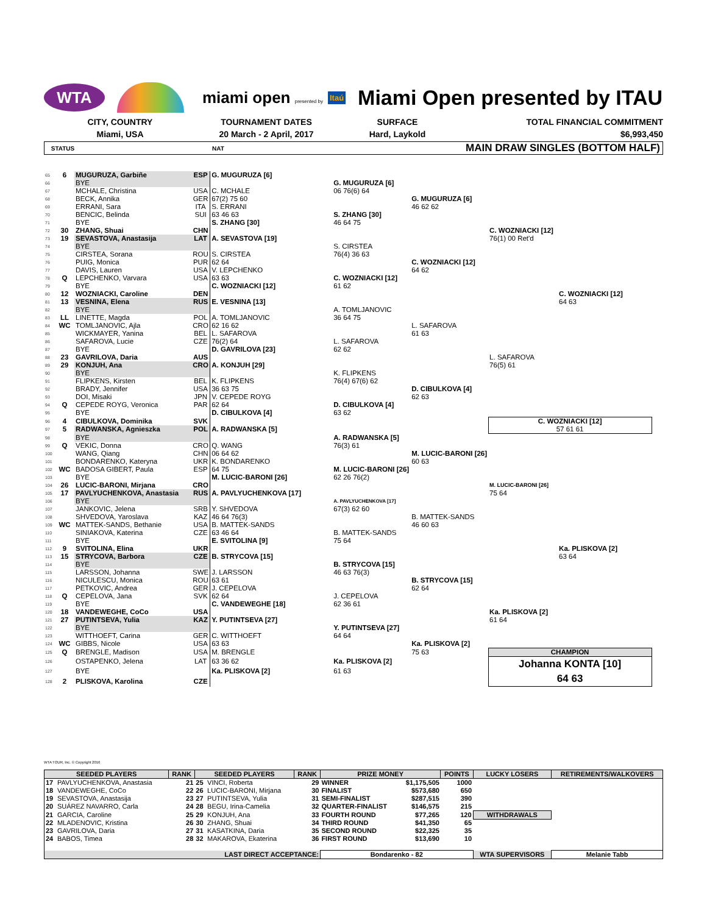WTA
miami open presented by
Itaú
Miami Open presented by ITAU
CITY, COUNTRY
TOURNAMENT DATES
SURFACE
TOTAL FINANCIAL COMMITMENT
Miami, USA
20 March - 2 April, 2017
Hard, Laykold
$6,993,450
STATUS NAT MAIN DRAW SINGLES (BOTTOM HALF)
| 65 | 6 | MUGURUZA, Garbiñe | ESP | G. MUGURUZA [6] | | | | |
| 66 | | BYE | | | G. MUGURUZA [6] | | | |
| 67 | | MCHALE, Christina | USA | C. MCHALE | 06 76(6) 64 | | | |
| 68 | | BECK, Annika | GER | 67(2) 75 60 | | G. MUGURUZA [6] | | |
| 69 | | ERRANI, Sara | ITA | S. ERRANI | | 46 62 62 | | |
| 70 | | BENCIC, Belinda | SUI | 63 46 63 | S. ZHANG [30] | | | |
| 71 | | BYE | | S. ZHANG [30] | 46 64 75 | | | |
| 72 | 30 | ZHANG, Shuai | CHN | | | | C. WOZNIACKI [12] | |
| 73 | 19 | SEVASTOVA, Anastasija | LAT | A. SEVASTOVA [19] | | | 76(1) 00 Ret'd | |
| 74 | | BYE | | | S. CIRSTEA | | | |
| 75 | | CIRSTEA, Sorana | ROU | S. CIRSTEA | 76(4) 36 63 | | | |
| 76 | | PUIG, Monica | PUR | 62 64 | | C. WOZNIACKI [12] | | |
| 77 | | DAVIS, Lauren | USA | V. LEPCHENKO | | 64 62 | | |
| 78 | Q | LEPCHENKO, Varvara | USA | 63 63 | C. WOZNIACKI [12] | | | |
| 79 | | BYE | | C. WOZNIACKI [12] | 61 62 | | | |
| 80 | 12 | WOZNIACKI, Caroline | DEN | | | | | C. WOZNIACKI [12] |
| 81 | 13 | VESNINA, Elena | RUS | E. VESNINA [13] | | | | 64 63 |
| 82 | | BYE | | | A. TOMLJANOVIC | | | |
| 83 | LL | LINETTE, Magda | POL | A. TOMLJANOVIC | 36 64 75 | | | |
| 84 | WC | TOMLJANOVIC, Ajla | CRO | 62 16 62 | | L. SAFAROVA | | |
| 85 | | WICKMAYER, Yanina | BEL | L. SAFAROVA | | 61 63 | | |
| 86 | | SAFAROVA, Lucie | CZE | 76(2) 64 | L. SAFAROVA | | | |
| 87 | | BYE | | D. GAVRILOVA [23] | 62 62 | | | |
| 88 | 23 | GAVRILOVA, Daria | AUS | | | | L. SAFAROVA | |
| 89 | 29 | KONJUH, Ana | CRO | A. KONJUH [29] | | | 76(5) 61 | |
| 90 | | BYE | | | K. FLIPKENS | | | |
| 91 | | FLIPKENS, Kirsten | BEL | K. FLIPKENS | 76(4) 67(6) 62 | | | |
| 92 | | BRADY, Jennifer | USA | 36 63 75 | | D. CIBULKOVA [4] | | |
| 93 | | DOI, Misaki | JPN | V. CEPEDE ROYG | | 62 63 | | |
| 94 | Q | CEPEDE ROYG, Veronica | PAR | 62 64 | D. CIBULKOVA [4] | | | |
| 95 | | BYE | | D. CIBULKOVA [4] | 63 62 | | | |
| 96 | 4 | CIBULKOVA, Dominika | SVK | | | | C. WOZNIACKI [12] | |
| 97 | 5 | RADWANSKA, Agnieszka | POL | A. RADWANSKA [5] | | | 57 61 61 | |
| 98 | | BYE | | | A. RADWANSKA [5] | | | |
| 99 | Q | VEKIC, Donna | CRO | Q. WANG | 76(3) 61 | | | |
| 100 | | WANG, Qiang | CHN | 06 64 62 | | M. LUCIC-BARONI [26] | | |
| 101 | | BONDARENKO, Kateryna | UKR | K. BONDARENKO | | 60 63 | | |
| 102 | WC | BADOSA GIBERT, Paula | ESP | 64 75 | M. LUCIC-BARONI [26] | | | |
| 103 | | BYE | | M. LUCIC-BARONI [26] | 62 26 76(2) | | | |
| 104 | 26 | LUCIC-BARONI, Mirjana | CRO | | | | M. LUCIC-BARONI [26] | |
| 105 | 17 | PAVLYUCHENKOVA, Anastasia | RUS | A. PAVLYUCHENKOVA [17] | | | 75 64 | |
| 106 | | BYE | | | A. PAVLYUCHENKOVA [17] | | | |
| 107 | | JANKOVIC, Jelena | SRB | Y. SHVEDOVA | 67(3) 62 60 | | | |
| 108 | | SHVEDOVA, Yaroslava | KAZ | 46 64 76(3) | | B. MATTEK-SANDS | | |
| 109 | WC | MATTEK-SANDS, Bethanie | USA | B. MATTEK-SANDS | | 46 60 63 | | |
| 110 | | SINIAKOVA, Katerina | CZE | 63 46 64 | B. MATTEK-SANDS | | | |
| 111 | | BYE | | E. SVITOLINA [9] | 75 64 | | | |
| 112 | 9 | SVITOLINA, Elina | UKR | | | | | Ka. PLISKOVA [2] |
| 113 | 15 | STRYCOVA, Barbora | CZE | B. STRYCOVA [15] | | | | 63 64 |
| 114 | | BYE | | | B. STRYCOVA [15] | | | |
| 115 | | LARSSON, Johanna | SWE | J. LARSSON | 46 63 76(3) | | | |
| 116 | | NICULESCU, Monica | ROU | 63 61 | | B. STRYCOVA [15] | | |
| 117 | | PETKOVIC, Andrea | GER | J. CEPELOVA | | 62 64 | | |
| 118 | Q | CEPELOVA, Jana | SVK | 62 64 | J. CEPELOVA | | | |
| 119 | | BYE | | C. VANDEWEGHE [18] | 62 36 61 | | | |
| 120 | 18 | VANDEWEGHE, CoCo | USA | | | | Ka. PLISKOVA [2] | |
| 121 | 27 | PUTINTSEVA, Yulia | KAZ | Y. PUTINTSEVA [27] | | | 61 64 | |
| 122 | | BYE | | | Y. PUTINTSEVA [27] | | | |
| 123 | | WITTHOEFT, Carina | GER | C. WITTHOEFT | 64 64 | | | |
| 124 | WC | GIBBS, Nicole | USA | 63 63 | | Ka. PLISKOVA [2] | | |
| 125 | Q | BRENGLE, Madison | USA | M. BRENGLE | | 75 63 | CHAMPION | |
| 126 | | OSTAPENKO, Jelena | LAT | 63 36 62 | Ka. PLISKOVA [2] | | Johanna KONTA [10] 64 63 | |
| 127 | | BYE | | Ka. PLISKOVA [2] | 61 63 | | | |
| 128 | 2 | PLISKOVA, Karolina | CZE | | | | | |
WTA TOUR, Inc. © Copyright 2016
| SEEDED PLAYERS | | RANK | SEEDED PLAYERS | | RANK | PRIZE MONEY | | POINTS | LUCKY LOSERS | RETIREMENTS/WALKOVERS |
| --- | --- | --- | --- | --- | --- | --- | --- | --- | --- | --- |
| 17 | PAVLYUCHENKOVA, Anastasia | 21 | 25 | VINCI, Roberta | 29 | WINNER | $1,175,505 | 1000 | | |
| 18 | VANDEWEGHE, CoCo | 22 | 26 | LUCIC-BARONI, Mirjana | 30 | FINALIST | $573,680 | 650 | | |
| 19 | SEVASTOVA, Anastasija | 23 | 27 | PUTINTSEVA, Yulia | 31 | SEMI-FINALIST | $287,515 | 390 | | |
| 20 | SUÁREZ NAVARRO, Carla | 24 | 28 | BEGU, Irina-Camelia | 32 | QUARTER-FINALIST | $146,575 | 215 | | |
| 21 | GARCIA, Caroline | 25 | 29 | KONJUH, Ana | 33 | FOURTH ROUND | $77,265 | 120 | WITHDRAWALS | |
| 22 | MLADENOVIC, Kristina | 26 | 30 | ZHANG, Shuai | 34 | THIRD ROUND | $41,350 | 65 | | |
| 23 | GAVRILOVA, Daria | 27 | 31 | KASATKINA, Daria | 35 | SECOND ROUND | $22,325 | 35 | | |
| 24 | BABOS, Timea | 28 | 32 | MAKAROVA, Ekaterina | 36 | FIRST ROUND | $13,690 | 10 | | |
| LAST DIRECT ACCEPTANCE: | | | | | | Bondarenko - 82 | | | WTA SUPERVISORS | Melanie Tabb |